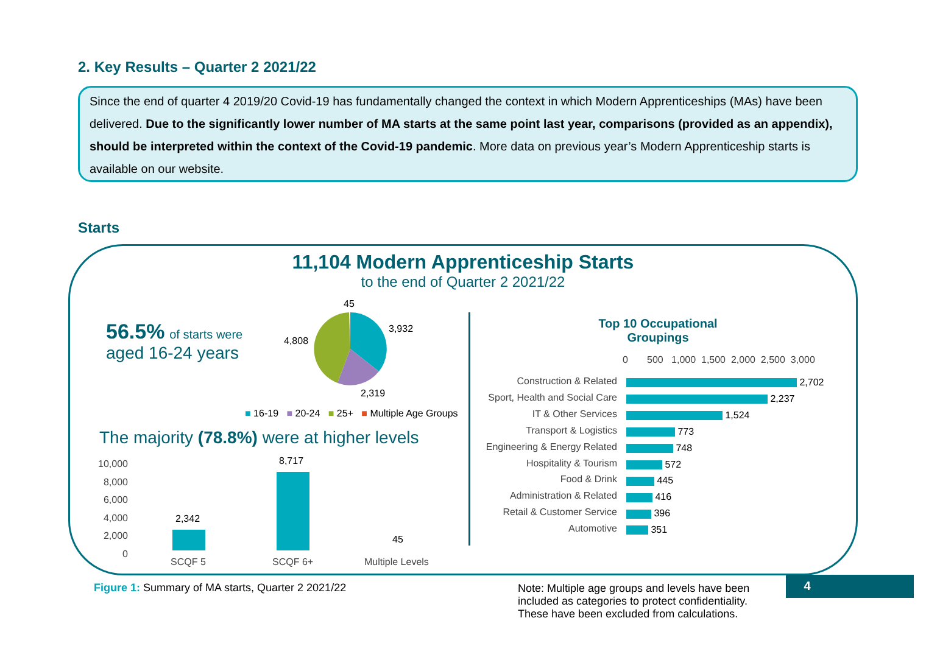2. Key Results – Quarter 2 2021/22
Since the end of quarter 4 2019/20 Covid-19 has fundamentally changed the context in which Modern Apprenticeships (MAs) have been delivered. Due to the significantly lower number of MA starts at the same point last year, comparisons (provided as an appendix), should be interpreted within the context of the Covid-19 pandemic. More data on previous year’s Modern Apprenticeship starts is available on our website.
Starts
11,104 Modern Apprenticeship Starts
to the end of Quarter 2 2021/22
56.5% of starts were
aged 16-24 years
45
3,932
4,808
2,319
■ 16-19 ■ 20-24 ■ 25+ ■ Multiple Age Groups
The majority (78.8%) were at higher levels
10,000
8,000
6,000
4,000
2,000
0
2,342
8,717
45
SCQF 5 SCQF 6+ Multiple Levels
Top 10 Occupational Groupings
0 500 1,000 1,500 2,000 2,500 3,000
Construction & Related
Sport, Health and Social Care
IT & Other Services
Transport & Logistics
Engineering & Energy Related
Hospitality & Tourism
Food & Drink
Administration & Related
Retail & Customer Service
Automotive
2,702
2,237
1,524
773
748
572
445
416
396
351
Figure 1: Summary of MA starts, Quarter 2 2021/22
Note: Multiple age groups and levels have been included as categories to protect confidentiality. These have been excluded from calculations.
4